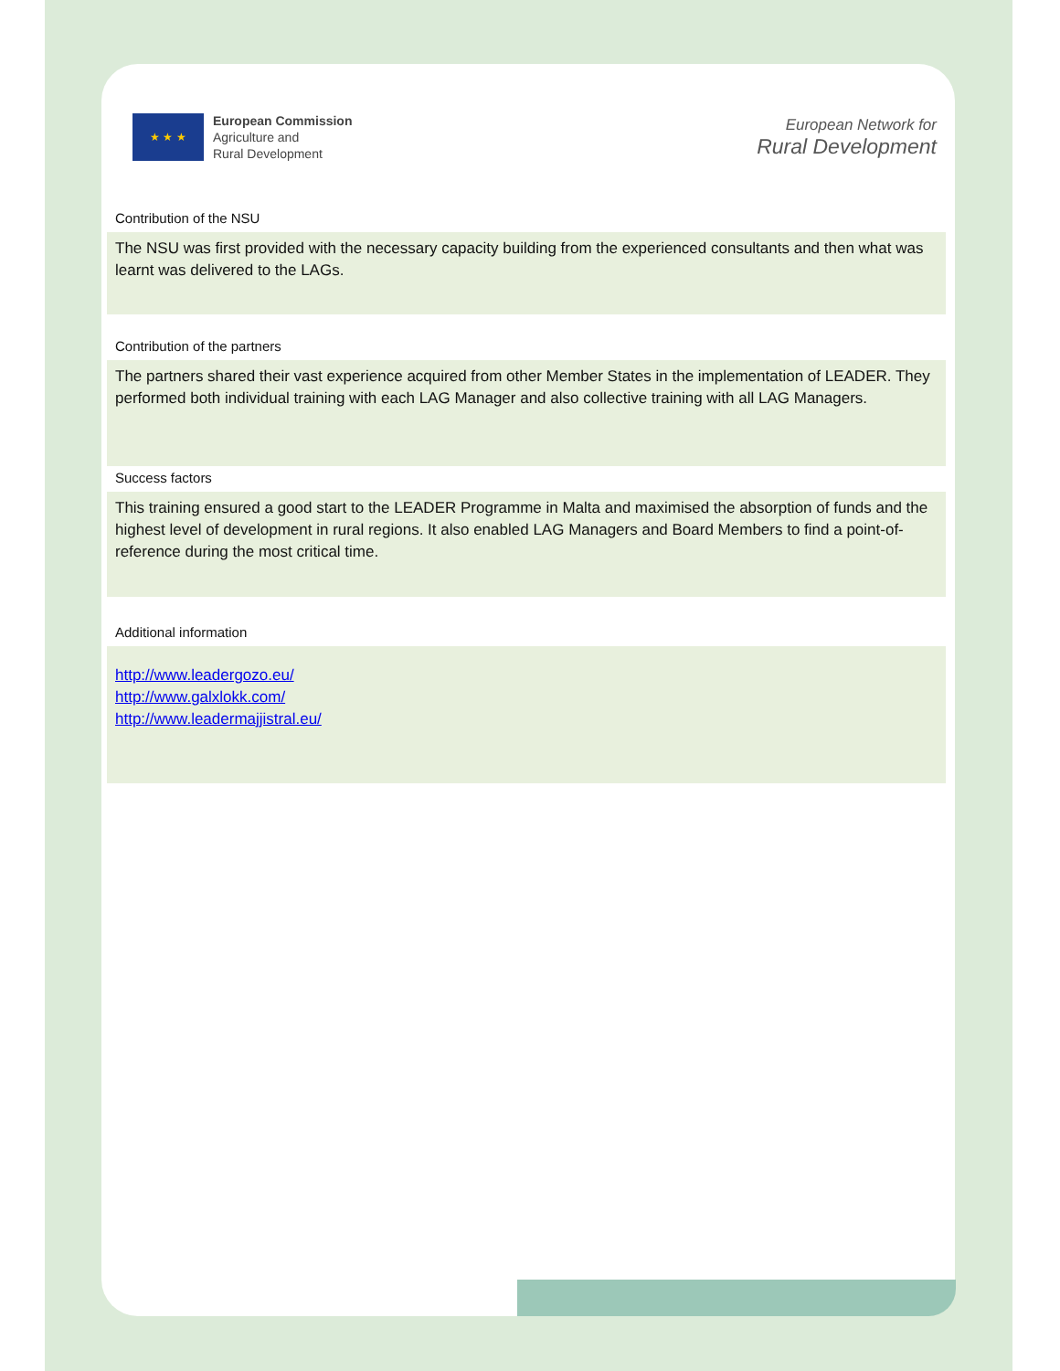★ ★ ★
European Commission
Agriculture and
Rural Development
European Network for
Rural Development
Contribution of the NSU
The NSU was first provided with the necessary capacity building from the experienced consultants and then what was learnt was delivered to the LAGs.
Contribution of the partners
The partners shared their vast experience acquired from other Member States in the implementation of LEADER. They performed both individual training with each LAG Manager and also collective training with all LAG Managers.
Success factors
This training ensured a good start to the LEADER Programme in Malta and maximised the absorption of funds and the highest level of development in rural regions. It also enabled LAG Managers and Board Members to find a point-of-reference during the most critical time.
Additional information
http://www.leadergozo.eu/
http://www.galxlokk.com/
http://www.leadermajjistral.eu/